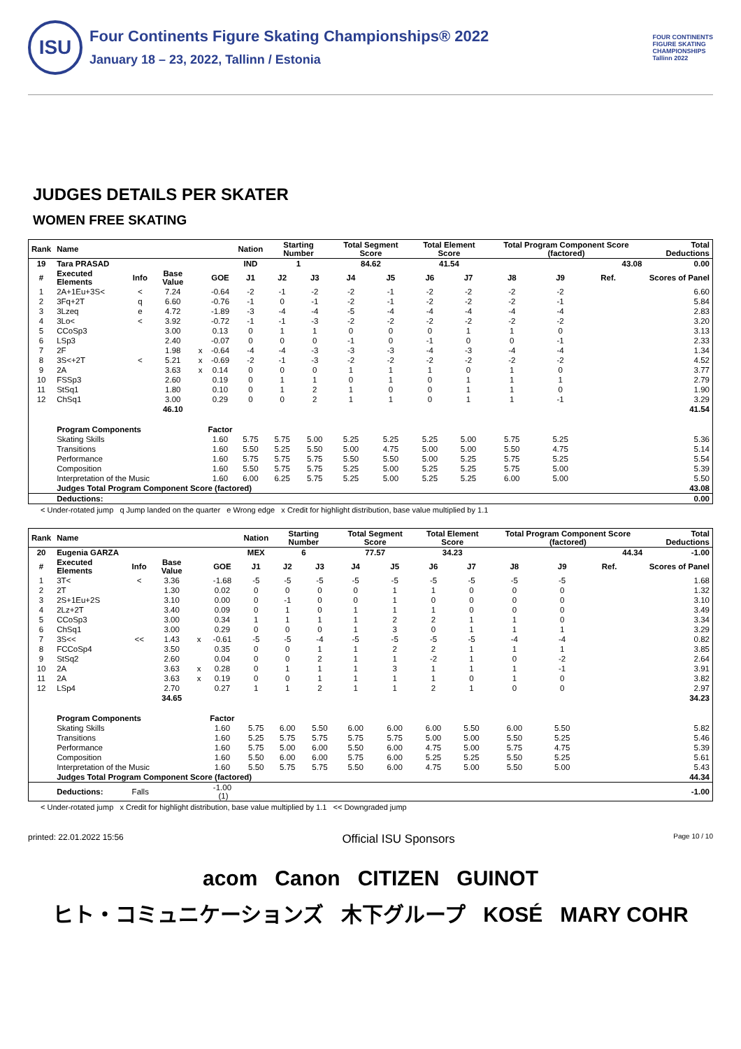ISU
Four Continents Figure Skating Championships® 2022
January 18 – 23, 2022, Tallinn / Estonia
FOUR CONTINENTS
FIGURE SKATING
CHAMPIONSHIPS
Tallinn 2022
JUDGES DETAILS PER SKATER
WOMEN FREE SKATING
| Rank | Name | | | | | Nation | Starting Number | | Total Segment Score | | Total Element Score | | Total Program Component Score (factored) | | | | Total Deductions |
| --- | --- | --- | --- | --- | --- | --- | --- | --- | --- | --- | --- | --- | --- | --- | --- | --- | --- |
| 19 | Tara PRASAD | | | | | IND | 1 | | 84.62 | | 41.54 | | 43.08 | | | | 0.00 |
| # | Executed Elements | Info | Base Value | | GOE | J1 | J2 | J3 | J4 | J5 | J6 | J7 | J8 | J9 | Ref. | | Scores of Panel |
| 1 | 2A+1Eu+3S< | < | 7.24 | | -0.64 | -2 | -1 | -2 | -2 | -1 | -2 | -2 | -2 | -2 | | | 6.60 |
| 2 | 3Fq+2T | q | 6.60 | | -0.76 | -1 | 0 | -1 | -2 | -1 | -2 | -2 | -2 | -1 | | | 5.84 |
| 3 | 3Lzeq | e | 4.72 | | -1.89 | -3 | -4 | -4 | -5 | -4 | -4 | -4 | -4 | -4 | | | 2.83 |
| 4 | 3Lo< | < | 3.92 | | -0.72 | -1 | -1 | -3 | -2 | -2 | -2 | -2 | -2 | -2 | | | 3.20 |
| 5 | CCoSp3 | | 3.00 | | 0.13 | 0 | 1 | 1 | 0 | 0 | 0 | 1 | 1 | 0 | | | 3.13 |
| 6 | LSp3 | | 2.40 | | -0.07 | 0 | 0 | 0 | -1 | 0 | -1 | 0 | 0 | -1 | | | 2.33 |
| 7 | 2F | | 1.98 | x | -0.64 | -4 | -4 | -3 | -3 | -3 | -4 | -3 | -4 | -4 | | | 1.34 |
| 8 | 3S<+2T | < | 5.21 | x | -0.69 | -2 | -1 | -3 | -2 | -2 | -2 | -2 | -2 | -2 | | | 4.52 |
| 9 | 2A | | 3.63 | x | 0.14 | 0 | 0 | 0 | 1 | 1 | 1 | 0 | 1 | 0 | | | 3.77 |
| 10 | FSSp3 | | 2.60 | | 0.19 | 0 | 1 | 1 | 0 | 1 | 0 | 1 | 1 | 1 | | | 2.79 |
| 11 | StSq1 | | 1.80 | | 0.10 | 0 | 1 | 2 | 1 | 0 | 0 | 1 | 1 | 0 | | | 1.90 |
| 12 | ChSq1 | | 3.00 | | 0.29 | 0 | 0 | 2 | 1 | 1 | 0 | 1 | 1 | -1 | | | 3.29 |
| | | | 46.10 | | | | | | | | | | | | | | 41.54 |
| | Program Components | | | | Factor | | | | | | | | | | | | |
| | Skating Skills | | | | 1.60 | 5.75 | 5.75 | 5.00 | 5.25 | 5.25 | 5.25 | 5.00 | 5.75 | 5.25 | | | 5.36 |
| | Transitions | | | | 1.60 | 5.50 | 5.25 | 5.50 | 5.00 | 4.75 | 5.00 | 5.00 | 5.50 | 4.75 | | | 5.14 |
| | Performance | | | | 1.60 | 5.75 | 5.75 | 5.75 | 5.50 | 5.50 | 5.00 | 5.25 | 5.75 | 5.25 | | | 5.54 |
| | Composition | | | | 1.60 | 5.50 | 5.75 | 5.75 | 5.25 | 5.00 | 5.25 | 5.25 | 5.75 | 5.00 | | | 5.39 |
| | Interpretation of the Music | | | | 1.60 | 6.00 | 6.25 | 5.75 | 5.25 | 5.00 | 5.25 | 5.25 | 6.00 | 5.00 | | | 5.50 |
| | Judges Total Program Component Score (factored) | | | | | | | | | | | | | | | | 43.08 |
| | Deductions: | | | | | | | | | | | | | | | | 0.00 |
< Under-rotated jump q Jump landed on the quarter e Wrong edge x Credit for highlight distribution, base value multiplied by 1.1
| Rank | Name | | | | | Nation | Starting Number | | Total Segment Score | | Total Element Score | | Total Program Component Score (factored) | | | | Total Deductions |
| --- | --- | --- | --- | --- | --- | --- | --- | --- | --- | --- | --- | --- | --- | --- | --- | --- | --- |
| 20 | Eugenia GARZA | | | | | MEX | 6 | | 77.57 | | 34.23 | | 44.34 | | | | -1.00 |
| # | Executed Elements | Info | Base Value | | GOE | J1 | J2 | J3 | J4 | J5 | J6 | J7 | J8 | J9 | Ref. | | Scores of Panel |
| 1 | 3T< | < | 3.36 | | -1.68 | -5 | -5 | -5 | -5 | -5 | -5 | -5 | -5 | -5 | | | 1.68 |
| 2 | 2T | | 1.30 | | 0.02 | 0 | 0 | 0 | 0 | 1 | 1 | 0 | 0 | 0 | | | 1.32 |
| 3 | 2S+1Eu+2S | | 3.10 | | 0.00 | 0 | -1 | 0 | 0 | 1 | 0 | 0 | 0 | 0 | | | 3.10 |
| 4 | 2Lz+2T | | 3.40 | | 0.09 | 0 | 1 | 0 | 1 | 1 | 1 | 0 | 0 | 0 | | | 3.49 |
| 5 | CCoSp3 | | 3.00 | | 0.34 | 1 | 1 | 1 | 1 | 2 | 2 | 1 | 1 | 0 | | | 3.34 |
| 6 | ChSq1 | | 3.00 | | 0.29 | 0 | 0 | 0 | 1 | 3 | 0 | 1 | 1 | 1 | | | 3.29 |
| 7 | 3S<< | << | 1.43 | x | -0.61 | -5 | -5 | -4 | -5 | -5 | -5 | -5 | -4 | -4 | | | 0.82 |
| 8 | FCCoSp4 | | 3.50 | | 0.35 | 0 | 0 | 1 | 1 | 2 | 2 | 1 | 1 | 1 | | | 3.85 |
| 9 | StSq2 | | 2.60 | | 0.04 | 0 | 0 | 2 | 1 | 1 | -2 | 1 | 0 | -2 | | | 2.64 |
| 10 | 2A | | 3.63 | x | 0.28 | 0 | 1 | 1 | 1 | 3 | 1 | 1 | 1 | -1 | | | 3.91 |
| 11 | 2A | | 3.63 | x | 0.19 | 0 | 0 | 1 | 1 | 1 | 1 | 0 | 1 | 0 | | | 3.82 |
| 12 | LSp4 | | 2.70 | | 0.27 | 1 | 1 | 2 | 1 | 1 | 2 | 1 | 0 | 0 | | | 2.97 |
| | | | 34.65 | | | | | | | | | | | | | | 34.23 |
| | Program Components | | | | Factor | | | | | | | | | | | | |
| | Skating Skills | | | | 1.60 | 5.75 | 6.00 | 5.50 | 6.00 | 6.00 | 6.00 | 5.50 | 6.00 | 5.50 | | | 5.82 |
| | Transitions | | | | 1.60 | 5.25 | 5.75 | 5.75 | 5.75 | 5.75 | 5.00 | 5.00 | 5.50 | 5.25 | | | 5.46 |
| | Performance | | | | 1.60 | 5.75 | 5.00 | 6.00 | 5.50 | 6.00 | 4.75 | 5.00 | 5.75 | 4.75 | | | 5.39 |
| | Composition | | | | 1.60 | 5.50 | 6.00 | 6.00 | 5.75 | 6.00 | 5.25 | 5.25 | 5.50 | 5.25 | | | 5.61 |
| | Interpretation of the Music | | | | 1.60 | 5.50 | 5.75 | 5.75 | 5.50 | 6.00 | 4.75 | 5.00 | 5.50 | 5.00 | | | 5.43 |
| | Judges Total Program Component Score (factored) | | | | | | | | | | | | | | | | 44.34 |
| | Deductions: | Falls | | | -1.00 (1) | | | | | | | | | | | | -1.00 |
< Under-rotated jump x Credit for highlight distribution, base value multiplied by 1.1 << Downgraded jump
printed: 22.01.2022 15:56 Official ISU Sponsors Page 10 / 10
acom Canon CITIZEN GUINOT
ヒト・コミュニケーションズ 木下グループ KOSÉ MARY COHR